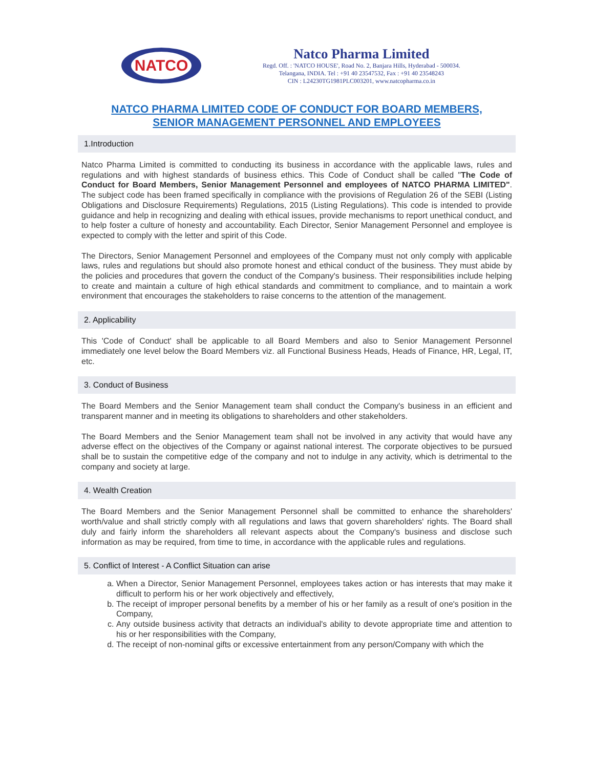NATCO
Natco Pharma Limited
Regd. Off. : 'NATCO HOUSE', Road No. 2, Banjara Hills, Hyderabad - 500034.
Telangana, INDIA. Tel : +91 40 23547532, Fax : +91 40 23548243
CIN : L24230TG1981PLC003201, www.natcopharma.co.in
NATCO PHARMA LIMITED CODE OF CONDUCT FOR BOARD MEMBERS,
SENIOR MANAGEMENT PERSONNEL AND EMPLOYEES
1.Introduction
Natco Pharma Limited is committed to conducting its business in accordance with the applicable laws, rules and regulations and with highest standards of business ethics. This Code of Conduct shall be called "The Code of Conduct for Board Members, Senior Management Personnel and employees of NATCO PHARMA LIMITED". The subject code has been framed specifically in compliance with the provisions of Regulation 26 of the SEBI (Listing Obligations and Disclosure Requirements) Regulations, 2015 (Listing Regulations). This code is intended to provide guidance and help in recognizing and dealing with ethical issues, provide mechanisms to report unethical conduct, and to help foster a culture of honesty and accountability. Each Director, Senior Management Personnel and employee is expected to comply with the letter and spirit of this Code.
The Directors, Senior Management Personnel and employees of the Company must not only comply with applicable laws, rules and regulations but should also promote honest and ethical conduct of the business. They must abide by the policies and procedures that govern the conduct of the Company's business. Their responsibilities include helping to create and maintain a culture of high ethical standards and commitment to compliance, and to maintain a work environment that encourages the stakeholders to raise concerns to the attention of the management.
2. Applicability
This 'Code of Conduct' shall be applicable to all Board Members and also to Senior Management Personnel immediately one level below the Board Members viz. all Functional Business Heads, Heads of Finance, HR, Legal, IT, etc.
3. Conduct of Business
The Board Members and the Senior Management team shall conduct the Company's business in an efficient and transparent manner and in meeting its obligations to shareholders and other stakeholders.
The Board Members and the Senior Management team shall not be involved in any activity that would have any adverse effect on the objectives of the Company or against national interest. The corporate objectives to be pursued shall be to sustain the competitive edge of the company and not to indulge in any activity, which is detrimental to the company and society at large.
4. Wealth Creation
The Board Members and the Senior Management Personnel shall be committed to enhance the shareholders' worth/value and shall strictly comply with all regulations and laws that govern shareholders' rights. The Board shall duly and fairly inform the shareholders all relevant aspects about the Company's business and disclose such information as may be required, from time to time, in accordance with the applicable rules and regulations.
5. Conflict of Interest - A Conflict Situation can arise
a. When a Director, Senior Management Personnel, employees takes action or has interests that may make it difficult to perform his or her work objectively and effectively,
b. The receipt of improper personal benefits by a member of his or her family as a result of one's position in the Company,
c. Any outside business activity that detracts an individual's ability to devote appropriate time and attention to his or her responsibilities with the Company,
d. The receipt of non-nominal gifts or excessive entertainment from any person/Company with which the